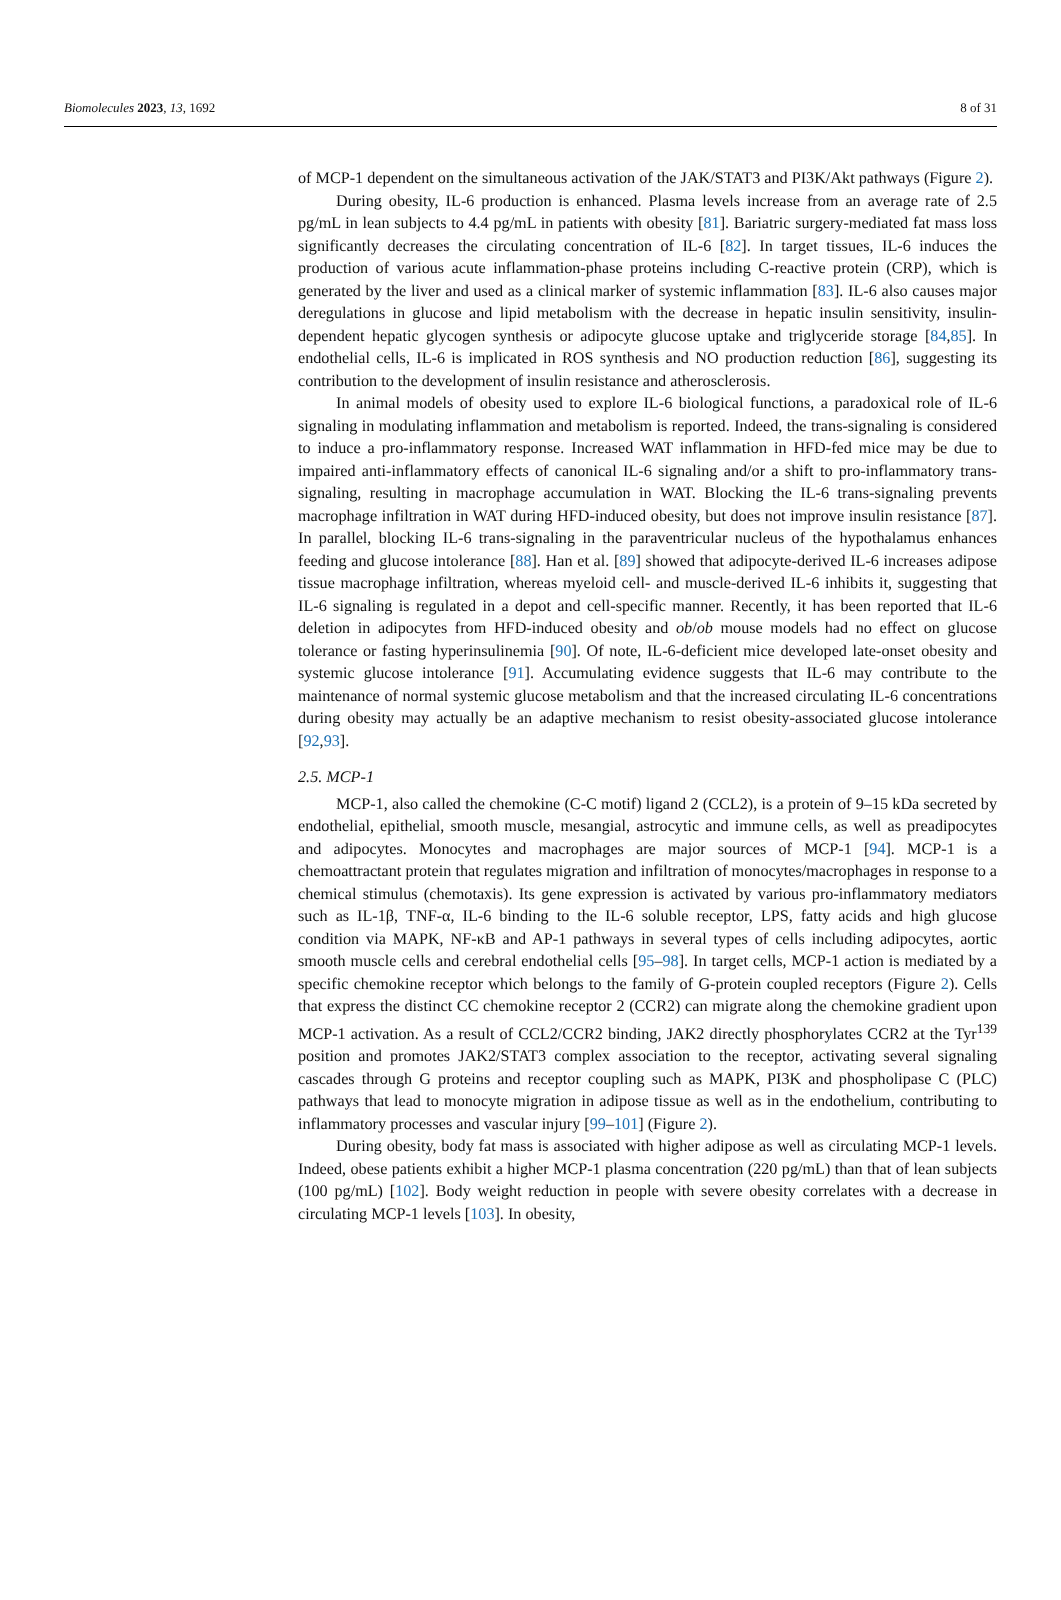Biomolecules 2023, 13, 1692 8 of 31
of MCP-1 dependent on the simultaneous activation of the JAK/STAT3 and PI3K/Akt pathways (Figure 2).
During obesity, IL-6 production is enhanced. Plasma levels increase from an average rate of 2.5 pg/mL in lean subjects to 4.4 pg/mL in patients with obesity [81]. Bariatric surgery-mediated fat mass loss significantly decreases the circulating concentration of IL-6 [82]. In target tissues, IL-6 induces the production of various acute inflammation-phase proteins including C-reactive protein (CRP), which is generated by the liver and used as a clinical marker of systemic inflammation [83]. IL-6 also causes major deregulations in glucose and lipid metabolism with the decrease in hepatic insulin sensitivity, insulin-dependent hepatic glycogen synthesis or adipocyte glucose uptake and triglyceride storage [84,85]. In endothelial cells, IL-6 is implicated in ROS synthesis and NO production reduction [86], suggesting its contribution to the development of insulin resistance and atherosclerosis.
In animal models of obesity used to explore IL-6 biological functions, a paradoxical role of IL-6 signaling in modulating inflammation and metabolism is reported. Indeed, the trans-signaling is considered to induce a pro-inflammatory response. Increased WAT inflammation in HFD-fed mice may be due to impaired anti-inflammatory effects of canonical IL-6 signaling and/or a shift to pro-inflammatory trans-signaling, resulting in macrophage accumulation in WAT. Blocking the IL-6 trans-signaling prevents macrophage infiltration in WAT during HFD-induced obesity, but does not improve insulin resistance [87]. In parallel, blocking IL-6 trans-signaling in the paraventricular nucleus of the hypothalamus enhances feeding and glucose intolerance [88]. Han et al. [89] showed that adipocyte-derived IL-6 increases adipose tissue macrophage infiltration, whereas myeloid cell- and muscle-derived IL-6 inhibits it, suggesting that IL-6 signaling is regulated in a depot and cell-specific manner. Recently, it has been reported that IL-6 deletion in adipocytes from HFD-induced obesity and ob/ob mouse models had no effect on glucose tolerance or fasting hyperinsulinemia [90]. Of note, IL-6-deficient mice developed late-onset obesity and systemic glucose intolerance [91]. Accumulating evidence suggests that IL-6 may contribute to the maintenance of normal systemic glucose metabolism and that the increased circulating IL-6 concentrations during obesity may actually be an adaptive mechanism to resist obesity-associated glucose intolerance [92,93].
2.5. MCP-1
MCP-1, also called the chemokine (C-C motif) ligand 2 (CCL2), is a protein of 9–15 kDa secreted by endothelial, epithelial, smooth muscle, mesangial, astrocytic and immune cells, as well as preadipocytes and adipocytes. Monocytes and macrophages are major sources of MCP-1 [94]. MCP-1 is a chemoattractant protein that regulates migration and infiltration of monocytes/macrophages in response to a chemical stimulus (chemotaxis). Its gene expression is activated by various pro-inflammatory mediators such as IL-1β, TNF-α, IL-6 binding to the IL-6 soluble receptor, LPS, fatty acids and high glucose condition via MAPK, NF-κB and AP-1 pathways in several types of cells including adipocytes, aortic smooth muscle cells and cerebral endothelial cells [95–98]. In target cells, MCP-1 action is mediated by a specific chemokine receptor which belongs to the family of G-protein coupled receptors (Figure 2). Cells that express the distinct CC chemokine receptor 2 (CCR2) can migrate along the chemokine gradient upon MCP-1 activation. As a result of CCL2/CCR2 binding, JAK2 directly phosphorylates CCR2 at the Tyr<sup>139</sup> position and promotes JAK2/STAT3 complex association to the receptor, activating several signaling cascades through G proteins and receptor coupling such as MAPK, PI3K and phospholipase C (PLC) pathways that lead to monocyte migration in adipose tissue as well as in the endothelium, contributing to inflammatory processes and vascular injury [99–101] (Figure 2).
During obesity, body fat mass is associated with higher adipose as well as circulating MCP-1 levels. Indeed, obese patients exhibit a higher MCP-1 plasma concentration (220 pg/mL) than that of lean subjects (100 pg/mL) [102]. Body weight reduction in people with severe obesity correlates with a decrease in circulating MCP-1 levels [103]. In obesity,